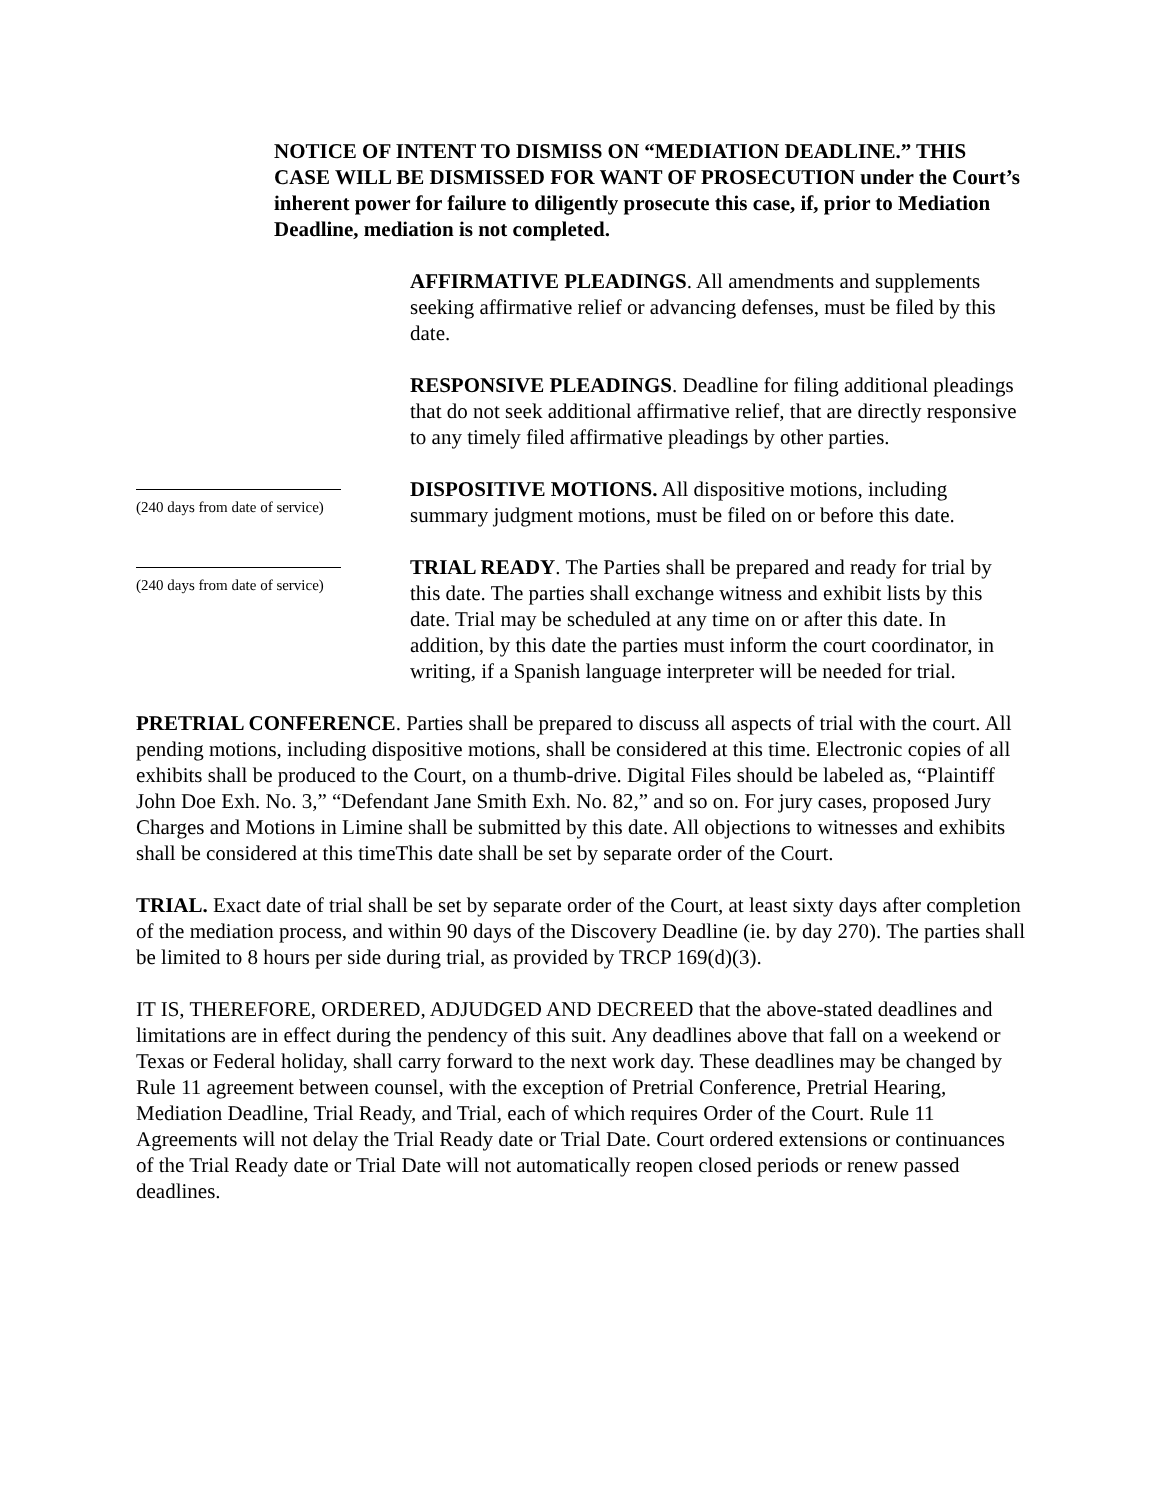NOTICE OF INTENT TO DISMISS ON “MEDIATION DEADLINE.” THIS CASE WILL BE DISMISSED FOR WANT OF PROSECUTION under the Court’s inherent power for failure to diligently prosecute this case, if, prior to Mediation Deadline, mediation is not completed.
AFFIRMATIVE PLEADINGS. All amendments and supplements seeking affirmative relief or advancing defenses, must be filed by this date.
RESPONSIVE PLEADINGS. Deadline for filing additional pleadings that do not seek additional affirmative relief, that are directly responsive to any timely filed affirmative pleadings by other parties.
(240 days from date of service)
DISPOSITIVE MOTIONS. All dispositive motions, including summary judgment motions, must be filed on or before this date.
(240 days from date of service)
TRIAL READY. The Parties shall be prepared and ready for trial by this date. The parties shall exchange witness and exhibit lists by this date. Trial may be scheduled at any time on or after this date. In addition, by this date the parties must inform the court coordinator, in writing, if a Spanish language interpreter will be needed for trial.
PRETRIAL CONFERENCE. Parties shall be prepared to discuss all aspects of trial with the court. All pending motions, including dispositive motions, shall be considered at this time. Electronic copies of all exhibits shall be produced to the Court, on a thumb-drive. Digital Files should be labeled as, “Plaintiff John Doe Exh. No. 3,” “Defendant Jane Smith Exh. No. 82,” and so on. For jury cases, proposed Jury Charges and Motions in Limine shall be submitted by this date. All objections to witnesses and exhibits shall be considered at this timeThis date shall be set by separate order of the Court.
TRIAL. Exact date of trial shall be set by separate order of the Court, at least sixty days after completion of the mediation process, and within 90 days of the Discovery Deadline (ie. by day 270). The parties shall be limited to 8 hours per side during trial, as provided by TRCP 169(d)(3).
IT IS, THEREFORE, ORDERED, ADJUDGED AND DECREED that the above-stated deadlines and limitations are in effect during the pendency of this suit. Any deadlines above that fall on a weekend or Texas or Federal holiday, shall carry forward to the next work day. These deadlines may be changed by Rule 11 agreement between counsel, with the exception of Pretrial Conference, Pretrial Hearing, Mediation Deadline, Trial Ready, and Trial, each of which requires Order of the Court. Rule 11 Agreements will not delay the Trial Ready date or Trial Date. Court ordered extensions or continuances of the Trial Ready date or Trial Date will not automatically reopen closed periods or renew passed deadlines.